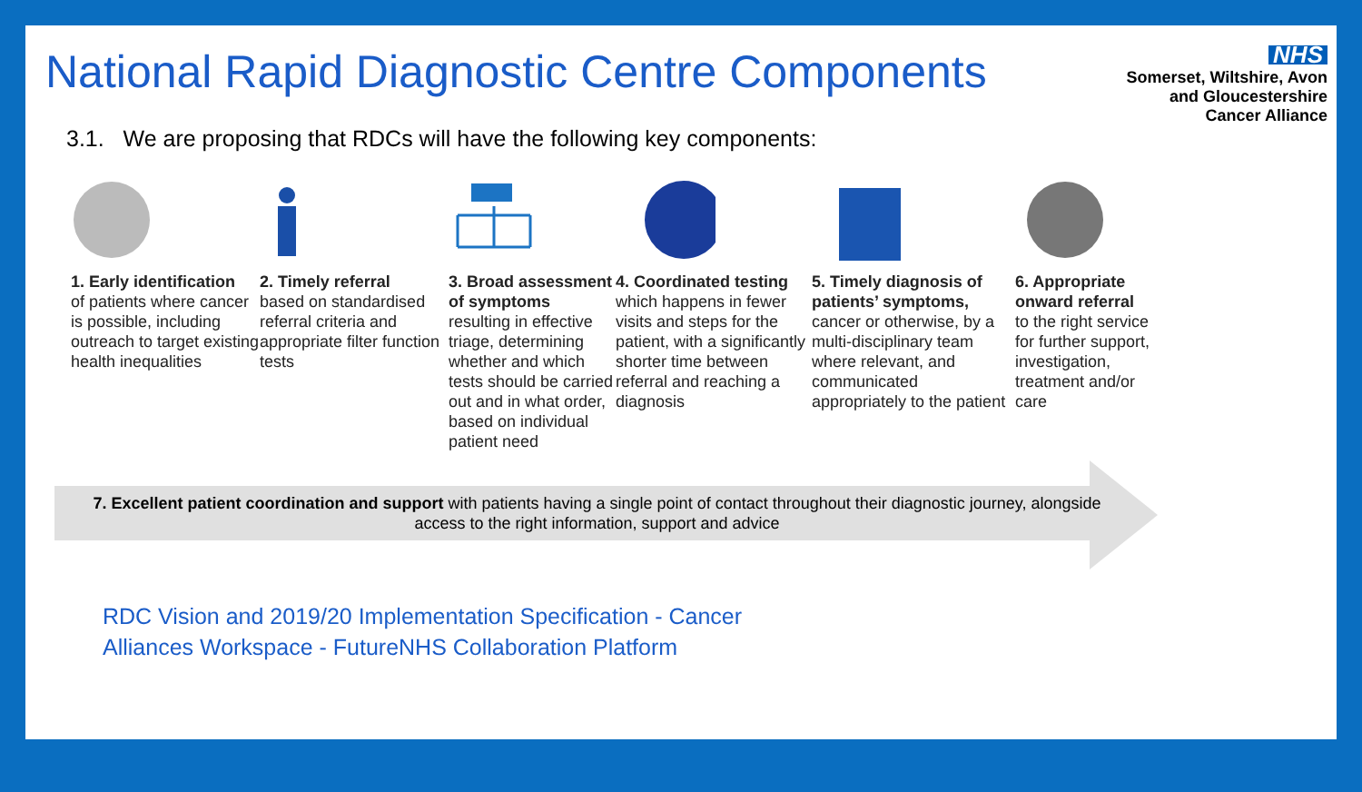National Rapid Diagnostic Centre Components
NHS
Somerset, Wiltshire, Avon
and Gloucestershire
Cancer Alliance
3.1. We are proposing that RDCs will have the following key components:
1. Early identification
of patients where cancer is possible, including outreach to target existing health inequalities
2. Timely referral
based on standardised referral criteria and appropriate filter function tests
3. Broad assessment of symptoms
resulting in effective triage, determining whether and which tests should be carried out and in what order, based on individual patient need
4. Coordinated testing
which happens in fewer visits and steps for the patient, with a significantly shorter time between referral and reaching a diagnosis
5. Timely diagnosis of patients’ symptoms,
cancer or otherwise, by a multi-disciplinary team where relevant, and communicated appropriately to the patient
6. Appropriate onward referral
to the right service for further support, investigation, treatment and/or care
7. Excellent patient coordination and support with patients having a single point of contact throughout their diagnostic journey, alongside access to the right information, support and advice
RDC Vision and 2019/20 Implementation Specification - Cancer
Alliances Workspace - FutureNHS Collaboration Platform